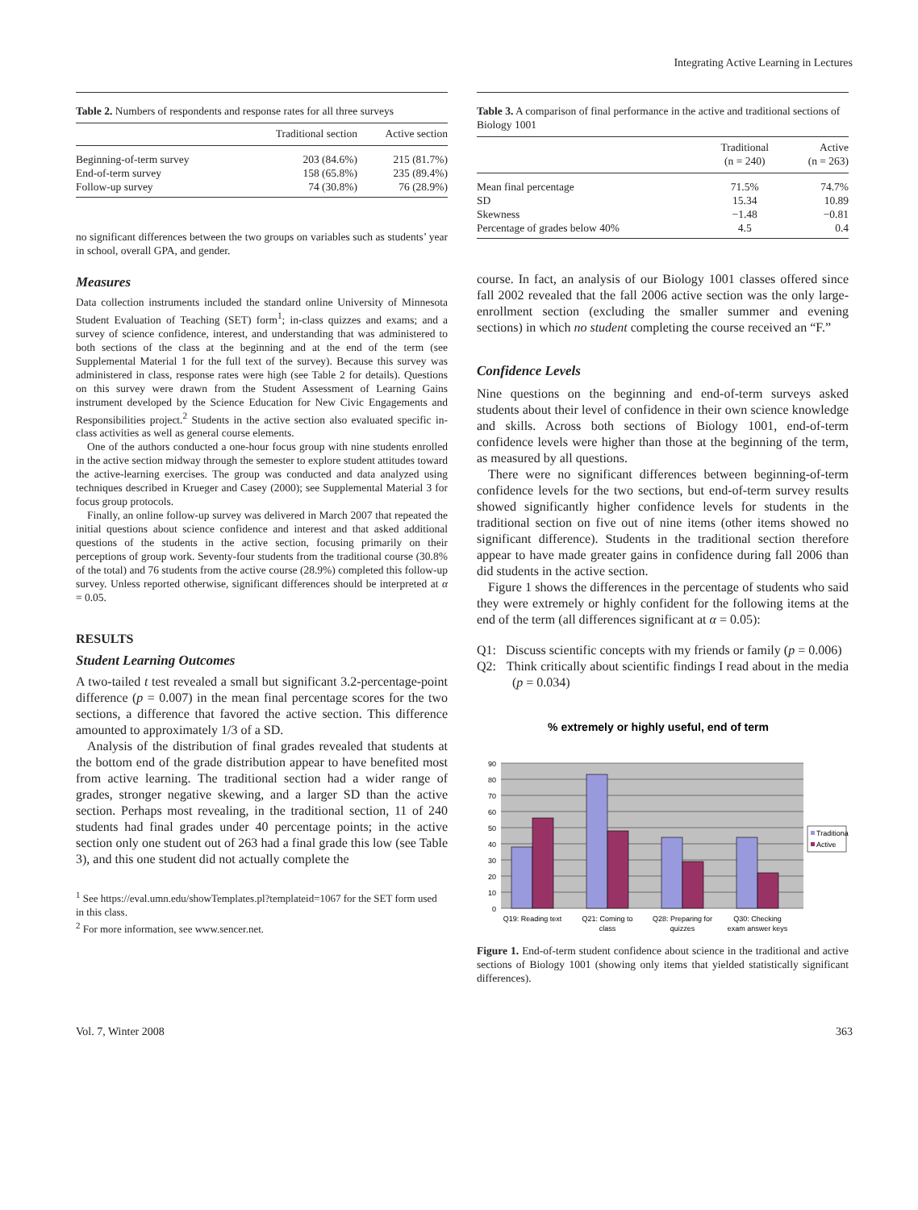Integrating Active Learning in Lectures
Table 2. Numbers of respondents and response rates for all three surveys
| | Traditional section | Active section |
| --- | --- | --- |
| Beginning-of-term survey | 203 (84.6%) | 215 (81.7%) |
| End-of-term survey | 158 (65.8%) | 235 (89.4%) |
| Follow-up survey | 74 (30.8%) | 76 (28.9%) |
no significant differences between the two groups on variables such as students’ year in school, overall GPA, and gender.
Measures
Data collection instruments included the standard online University of Minnesota Student Evaluation of Teaching (SET) form<sup>1</sup>; in-class quizzes and exams; and a survey of science confidence, interest, and understanding that was administered to both sections of the class at the beginning and at the end of the term (see Supplemental Material 1 for the full text of the survey). Because this survey was administered in class, response rates were high (see Table 2 for details). Questions on this survey were drawn from the Student Assessment of Learning Gains instrument developed by the Science Education for New Civic Engagements and Responsibilities project.<sup>2</sup> Students in the active section also evaluated specific in-class activities as well as general course elements.
One of the authors conducted a one-hour focus group with nine students enrolled in the active section midway through the semester to explore student attitudes toward the active-learning exercises. The group was conducted and data analyzed using techniques described in Krueger and Casey (2000); see Supplemental Material 3 for focus group protocols.
Finally, an online follow-up survey was delivered in March 2007 that repeated the initial questions about science confidence and interest and that asked additional questions of the students in the active section, focusing primarily on their perceptions of group work. Seventy-four students from the traditional course (30.8% of the total) and 76 students from the active course (28.9%) completed this follow-up survey. Unless reported otherwise, significant differences should be interpreted at α = 0.05.
RESULTS
Student Learning Outcomes
A two-tailed t test revealed a small but significant 3.2-percentage-point difference (p = 0.007) in the mean final percentage scores for the two sections, a difference that favored the active section. This difference amounted to approximately 1/3 of a SD.
Analysis of the distribution of final grades revealed that students at the bottom end of the grade distribution appear to have benefited most from active learning. The traditional section had a wider range of grades, stronger negative skewing, and a larger SD than the active section. Perhaps most revealing, in the traditional section, 11 of 240 students had final grades under 40 percentage points; in the active section only one student out of 263 had a final grade this low (see Table 3), and this one student did not actually complete the
<sup>1</sup> See https://eval.umn.edu/showTemplates.pl?templateid=1067 for the SET form used in this class.
<sup>2</sup> For more information, see www.sencer.net.
Table 3. A comparison of final performance in the active and traditional sections of Biology 1001
| | Traditional (n = 240) | Active (n = 263) |
| --- | --- | --- |
| Mean final percentage | 71.5% | 74.7% |
| SD | 15.34 | 10.89 |
| Skewness | −1.48 | −0.81 |
| Percentage of grades below 40% | 4.5 | 0.4 |
course. In fact, an analysis of our Biology 1001 classes offered since fall 2002 revealed that the fall 2006 active section was the only large-enrollment section (excluding the smaller summer and evening sections) in which no student completing the course received an “F.”
Confidence Levels
Nine questions on the beginning and end-of-term surveys asked students about their level of confidence in their own science knowledge and skills. Across both sections of Biology 1001, end-of-term confidence levels were higher than those at the beginning of the term, as measured by all questions.
There were no significant differences between beginning-of-term confidence levels for the two sections, but end-of-term survey results showed significantly higher confidence levels for students in the traditional section on five out of nine items (other items showed no significant difference). Students in the traditional section therefore appear to have made greater gains in confidence during fall 2006 than did students in the active section.
Figure 1 shows the differences in the percentage of students who said they were extremely or highly confident for the following items at the end of the term (all differences significant at α = 0.05):
Q1: Discuss scientific concepts with my friends or family (p = 0.006)
Q2: Think critically about scientific findings I read about in the media (p = 0.034)
% extremely or highly useful, end of term
90
80
70
60
50
40
30
20
10
0
Traditional
Active
Q19: Reading text
Q21: Coming to
class
Q28: Preparing for
quizzes
Q30: Checking
exam answer keys
Figure 1. End-of-term student confidence about science in the traditional and active sections of Biology 1001 (showing only items that yielded statistically significant differences).
Vol. 7, Winter 2008 363